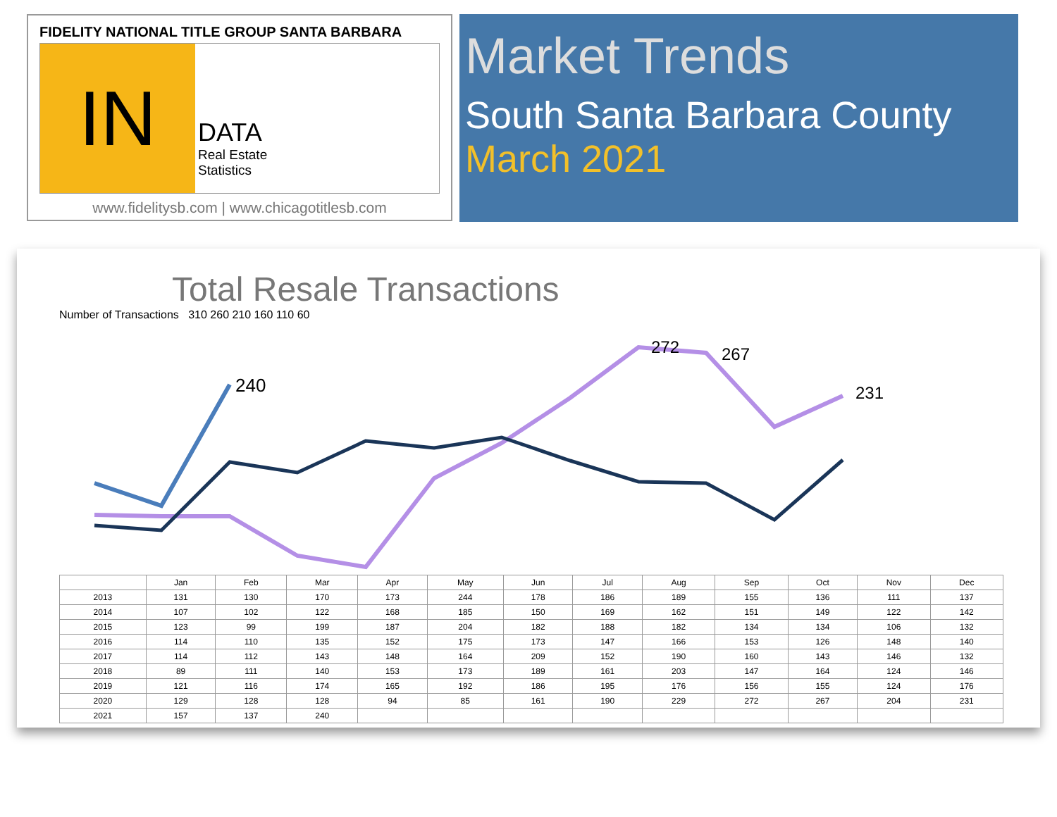FIDELITY NATIONAL TITLE GROUP SANTA BARBARA
IN
DATA
Real Estate
Statistics
www.fidelitysb.com | www.chicagotitlesb.com
Market Trends
South Santa Barbara County
March 2021
Total Resale Transactions
Number of Transactions 310 260 210 160 110 60
240
272
267
231
| | Jan | Feb | Mar | Apr | May | Jun | Jul | Aug | Sep | Oct | Nov | Dec |
| --- | --- | --- | --- | --- | --- | --- | --- | --- | --- | --- | --- | --- |
| 2013 | 131 | 130 | 170 | 173 | 244 | 178 | 186 | 189 | 155 | 136 | 111 | 137 |
| 2014 | 107 | 102 | 122 | 168 | 185 | 150 | 169 | 162 | 151 | 149 | 122 | 142 |
| 2015 | 123 | 99 | 199 | 187 | 204 | 182 | 188 | 182 | 134 | 134 | 106 | 132 |
| 2016 | 114 | 110 | 135 | 152 | 175 | 173 | 147 | 166 | 153 | 126 | 148 | 140 |
| 2017 | 114 | 112 | 143 | 148 | 164 | 209 | 152 | 190 | 160 | 143 | 146 | 132 |
| 2018 | 89 | 111 | 140 | 153 | 173 | 189 | 161 | 203 | 147 | 164 | 124 | 146 |
| 2019 | 121 | 116 | 174 | 165 | 192 | 186 | 195 | 176 | 156 | 155 | 124 | 176 |
| 2020 | 129 | 128 | 128 | 94 | 85 | 161 | 190 | 229 | 272 | 267 | 204 | 231 |
| 2021 | 157 | 137 | 240 | | | | | | | | | |